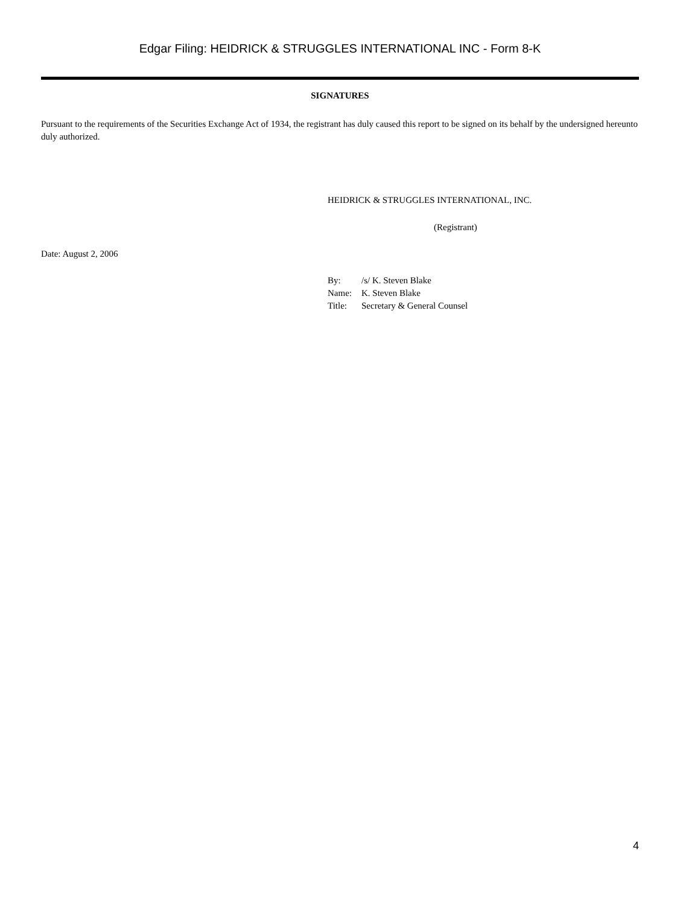Edgar Filing: HEIDRICK & STRUGGLES INTERNATIONAL INC - Form 8-K
SIGNATURES
Pursuant to the requirements of the Securities Exchange Act of 1934, the registrant has duly caused this report to be signed on its behalf by the undersigned hereunto duly authorized.
HEIDRICK & STRUGGLES INTERNATIONAL, INC.
(Registrant)
Date: August 2, 2006
| By: | /s/ K. Steven Blake |
| Name: | K. Steven Blake |
| Title: | Secretary & General Counsel |
4